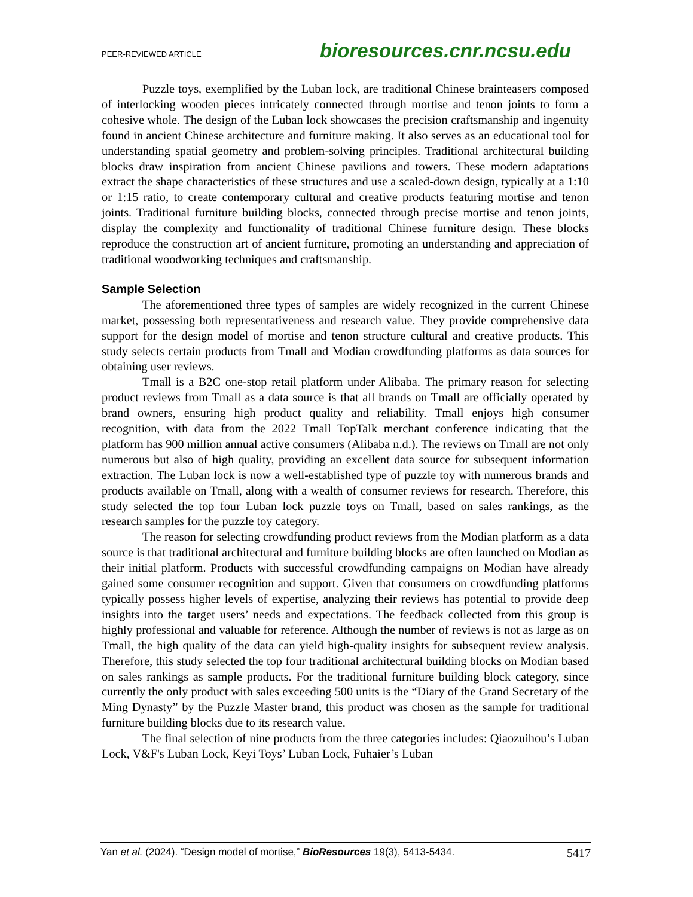PEER-REVIEWED ARTICLE
bioresources.cnr.ncsu.edu
Puzzle toys, exemplified by the Luban lock, are traditional Chinese brainteasers composed of interlocking wooden pieces intricately connected through mortise and tenon joints to form a cohesive whole. The design of the Luban lock showcases the precision craftsmanship and ingenuity found in ancient Chinese architecture and furniture making. It also serves as an educational tool for understanding spatial geometry and problem-solving principles. Traditional architectural building blocks draw inspiration from ancient Chinese pavilions and towers. These modern adaptations extract the shape characteristics of these structures and use a scaled-down design, typically at a 1:10 or 1:15 ratio, to create contemporary cultural and creative products featuring mortise and tenon joints. Traditional furniture building blocks, connected through precise mortise and tenon joints, display the complexity and functionality of traditional Chinese furniture design. These blocks reproduce the construction art of ancient furniture, promoting an understanding and appreciation of traditional woodworking techniques and craftsmanship.
Sample Selection
The aforementioned three types of samples are widely recognized in the current Chinese market, possessing both representativeness and research value. They provide comprehensive data support for the design model of mortise and tenon structure cultural and creative products. This study selects certain products from Tmall and Modian crowdfunding platforms as data sources for obtaining user reviews.
Tmall is a B2C one-stop retail platform under Alibaba. The primary reason for selecting product reviews from Tmall as a data source is that all brands on Tmall are officially operated by brand owners, ensuring high product quality and reliability. Tmall enjoys high consumer recognition, with data from the 2022 Tmall TopTalk merchant conference indicating that the platform has 900 million annual active consumers (Alibaba n.d.). The reviews on Tmall are not only numerous but also of high quality, providing an excellent data source for subsequent information extraction. The Luban lock is now a well-established type of puzzle toy with numerous brands and products available on Tmall, along with a wealth of consumer reviews for research. Therefore, this study selected the top four Luban lock puzzle toys on Tmall, based on sales rankings, as the research samples for the puzzle toy category.
The reason for selecting crowdfunding product reviews from the Modian platform as a data source is that traditional architectural and furniture building blocks are often launched on Modian as their initial platform. Products with successful crowdfunding campaigns on Modian have already gained some consumer recognition and support. Given that consumers on crowdfunding platforms typically possess higher levels of expertise, analyzing their reviews has potential to provide deep insights into the target users’ needs and expectations. The feedback collected from this group is highly professional and valuable for reference. Although the number of reviews is not as large as on Tmall, the high quality of the data can yield high-quality insights for subsequent review analysis. Therefore, this study selected the top four traditional architectural building blocks on Modian based on sales rankings as sample products. For the traditional furniture building block category, since currently the only product with sales exceeding 500 units is the “Diary of the Grand Secretary of the Ming Dynasty” by the Puzzle Master brand, this product was chosen as the sample for traditional furniture building blocks due to its research value.
The final selection of nine products from the three categories includes: Qiaozuihou’s Luban Lock, V&F's Luban Lock, Keyi Toys’ Luban Lock, Fuhaier’s Luban
Yan et al. (2024). “Design model of mortise,” BioResources 19(3), 5413-5434. 5417